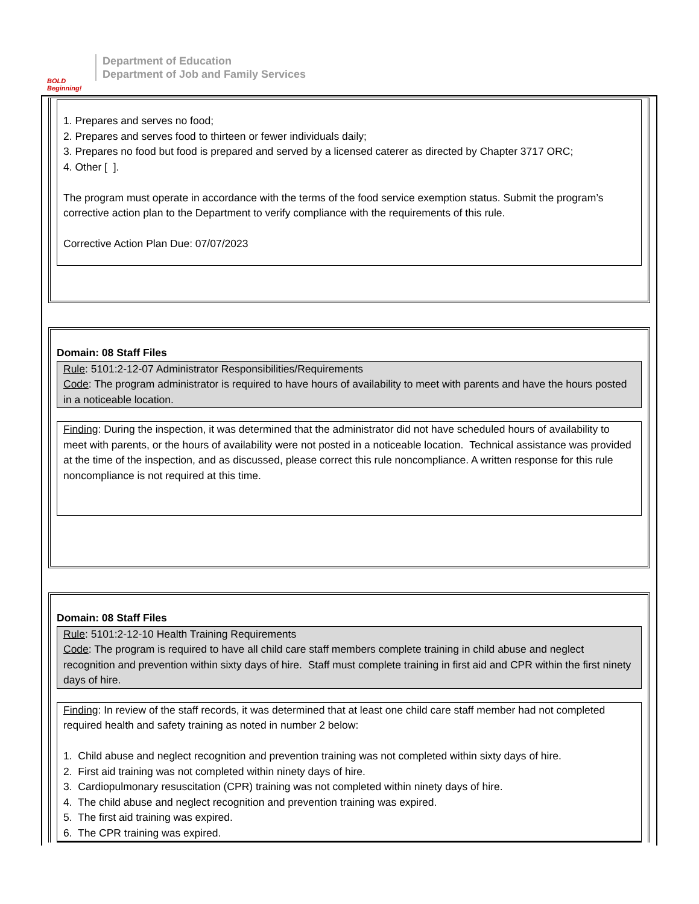BOLD Beginning!
Department of Education
Department of Job and Family Services
1. Prepares and serves no food;
2. Prepares and serves food to thirteen or fewer individuals daily;
3. Prepares no food but food is prepared and served by a licensed caterer as directed by Chapter 3717 ORC;
4. Other [ ].
The program must operate in accordance with the terms of the food service exemption status. Submit the program’s corrective action plan to the Department to verify compliance with the requirements of this rule.
Corrective Action Plan Due: 07/07/2023
Domain: 08 Staff Files
Rule: 5101:2-12-07 Administrator Responsibilities/Requirements
Code: The program administrator is required to have hours of availability to meet with parents and have the hours posted in a noticeable location.
Finding: During the inspection, it was determined that the administrator did not have scheduled hours of availability to meet with parents, or the hours of availability were not posted in a noticeable location. Technical assistance was provided at the time of the inspection, and as discussed, please correct this rule noncompliance. A written response for this rule noncompliance is not required at this time.
Domain: 08 Staff Files
Rule: 5101:2-12-10 Health Training Requirements
Code: The program is required to have all child care staff members complete training in child abuse and neglect recognition and prevention within sixty days of hire. Staff must complete training in first aid and CPR within the first ninety days of hire.
Finding: In review of the staff records, it was determined that at least one child care staff member had not completed required health and safety training as noted in number 2 below:
1. Child abuse and neglect recognition and prevention training was not completed within sixty days of hire.
2. First aid training was not completed within ninety days of hire.
3. Cardiopulmonary resuscitation (CPR) training was not completed within ninety days of hire.
4. The child abuse and neglect recognition and prevention training was expired.
5. The first aid training was expired.
6. The CPR training was expired.